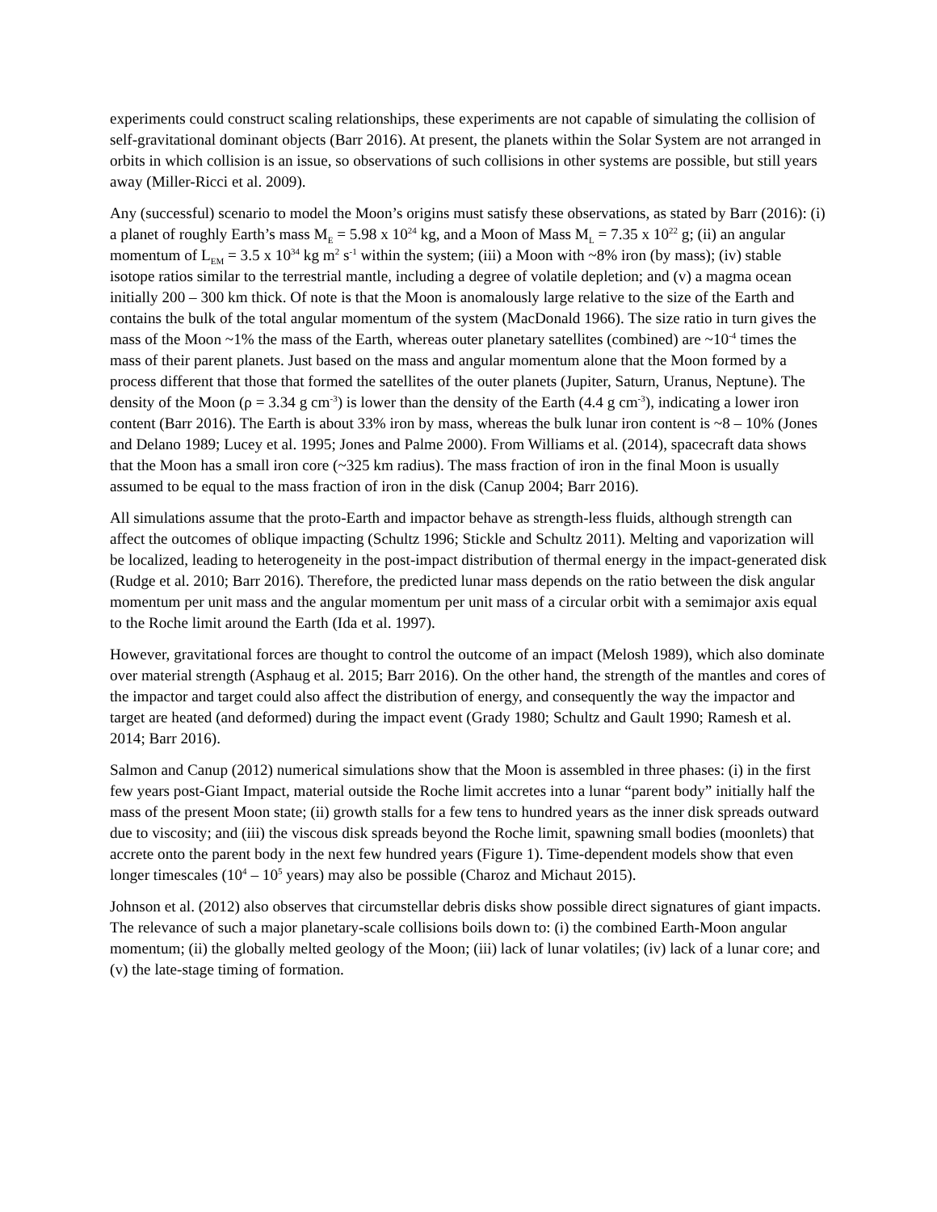experiments could construct scaling relationships, these experiments are not capable of simulating the collision of self-gravitational dominant objects (Barr 2016). At present, the planets within the Solar System are not arranged in orbits in which collision is an issue, so observations of such collisions in other systems are possible, but still years away (Miller-Ricci et al. 2009).
Any (successful) scenario to model the Moon’s origins must satisfy these observations, as stated by Barr (2016): (i) a planet of roughly Earth’s mass M<sub>E</sub> = 5.98 x 10<sup>24</sup> kg, and a Moon of Mass M<sub>L</sub> = 7.35 x 10<sup>22</sup> g; (ii) an angular momentum of L<sub>EM</sub> = 3.5 x 10<sup>34</sup> kg m<sup>2</sup> s<sup>-1</sup> within the system; (iii) a Moon with ~8% iron (by mass); (iv) stable isotope ratios similar to the terrestrial mantle, including a degree of volatile depletion; and (v) a magma ocean initially 200 – 300 km thick. Of note is that the Moon is anomalously large relative to the size of the Earth and contains the bulk of the total angular momentum of the system (MacDonald 1966). The size ratio in turn gives the mass of the Moon ~1% the mass of the Earth, whereas outer planetary satellites (combined) are ~10<sup>-4</sup> times the mass of their parent planets. Just based on the mass and angular momentum alone that the Moon formed by a process different that those that formed the satellites of the outer planets (Jupiter, Saturn, Uranus, Neptune). The density of the Moon (ρ = 3.34 g cm<sup>-3</sup>) is lower than the density of the Earth (4.4 g cm<sup>-3</sup>), indicating a lower iron content (Barr 2016). The Earth is about 33% iron by mass, whereas the bulk lunar iron content is ~8 – 10% (Jones and Delano 1989; Lucey et al. 1995; Jones and Palme 2000). From Williams et al. (2014), spacecraft data shows that the Moon has a small iron core (~325 km radius). The mass fraction of iron in the final Moon is usually assumed to be equal to the mass fraction of iron in the disk (Canup 2004; Barr 2016).
All simulations assume that the proto-Earth and impactor behave as strength-less fluids, although strength can affect the outcomes of oblique impacting (Schultz 1996; Stickle and Schultz 2011). Melting and vaporization will be localized, leading to heterogeneity in the post-impact distribution of thermal energy in the impact-generated disk (Rudge et al. 2010; Barr 2016). Therefore, the predicted lunar mass depends on the ratio between the disk angular momentum per unit mass and the angular momentum per unit mass of a circular orbit with a semimajor axis equal to the Roche limit around the Earth (Ida et al. 1997).
However, gravitational forces are thought to control the outcome of an impact (Melosh 1989), which also dominate over material strength (Asphaug et al. 2015; Barr 2016). On the other hand, the strength of the mantles and cores of the impactor and target could also affect the distribution of energy, and consequently the way the impactor and target are heated (and deformed) during the impact event (Grady 1980; Schultz and Gault 1990; Ramesh et al. 2014; Barr 2016).
Salmon and Canup (2012) numerical simulations show that the Moon is assembled in three phases: (i) in the first few years post-Giant Impact, material outside the Roche limit accretes into a lunar “parent body” initially half the mass of the present Moon state; (ii) growth stalls for a few tens to hundred years as the inner disk spreads outward due to viscosity; and (iii) the viscous disk spreads beyond the Roche limit, spawning small bodies (moonlets) that accrete onto the parent body in the next few hundred years (Figure 1). Time-dependent models show that even longer timescales (10<sup>4</sup> – 10<sup>5</sup> years) may also be possible (Charoz and Michaut 2015).
Johnson et al. (2012) also observes that circumstellar debris disks show possible direct signatures of giant impacts. The relevance of such a major planetary-scale collisions boils down to: (i) the combined Earth-Moon angular momentum; (ii) the globally melted geology of the Moon; (iii) lack of lunar volatiles; (iv) lack of a lunar core; and (v) the late-stage timing of formation.